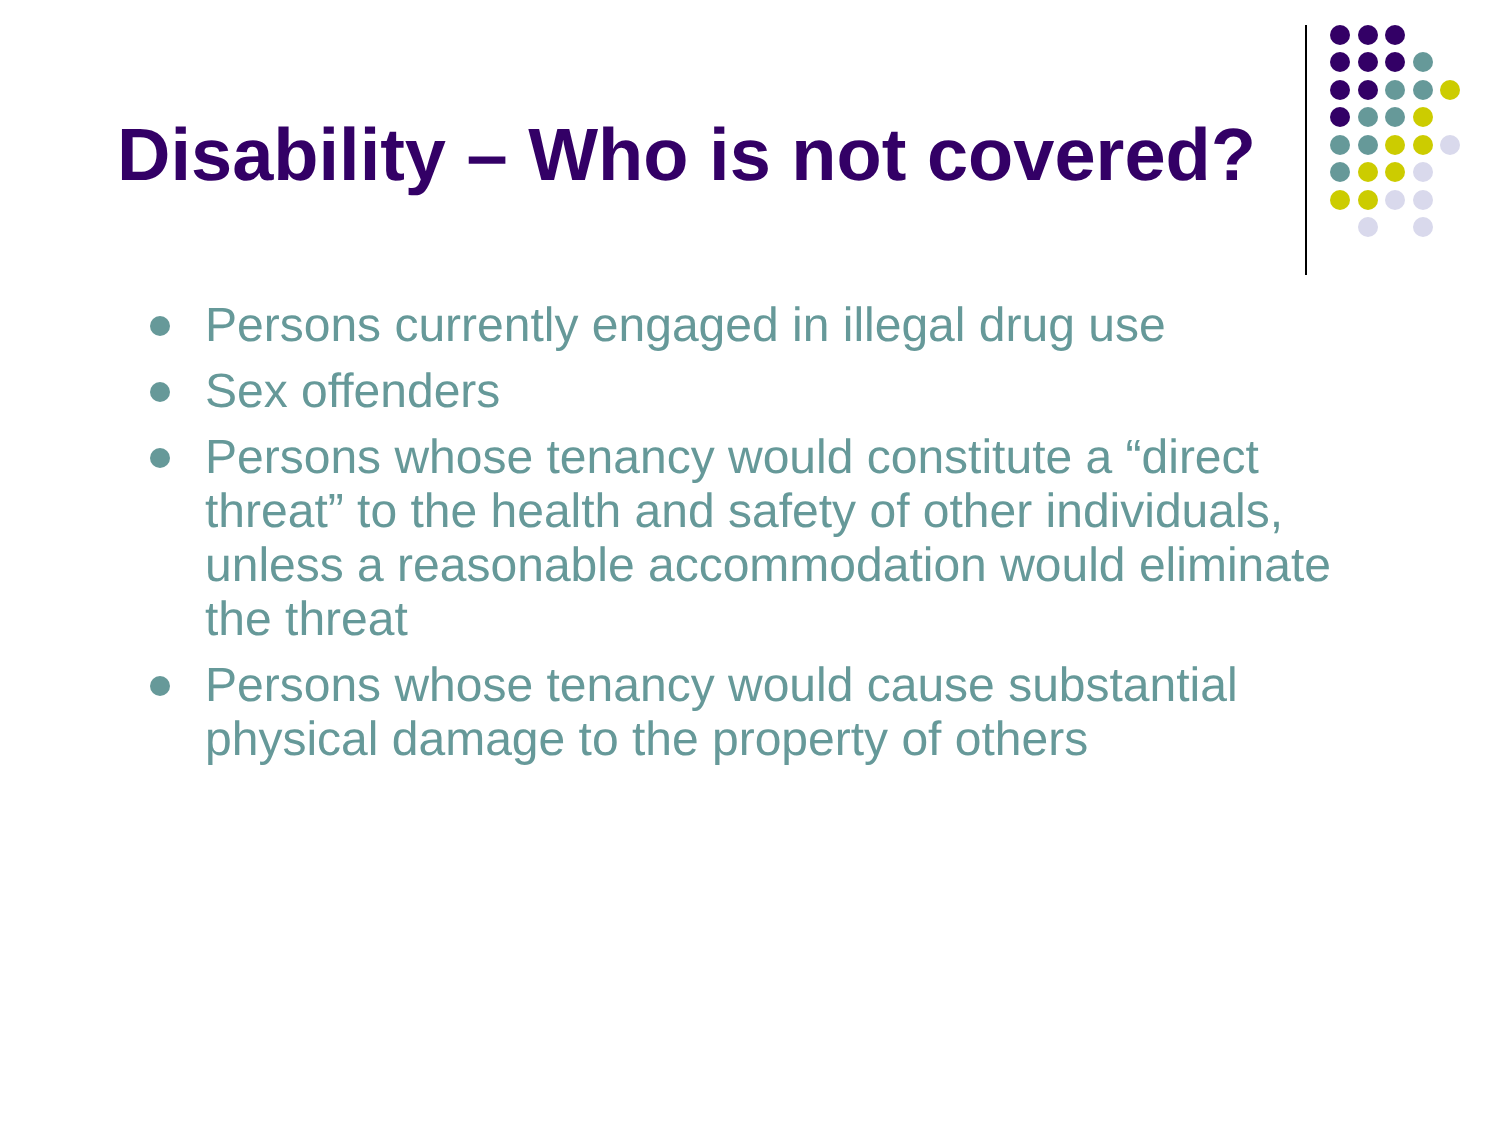Disability – Who is not covered?
Persons currently engaged in illegal drug use
Sex offenders
Persons whose tenancy would constitute a “direct threat” to the health and safety of other individuals, unless a reasonable accommodation would eliminate the threat
Persons whose tenancy would cause substantial physical damage to the property of others